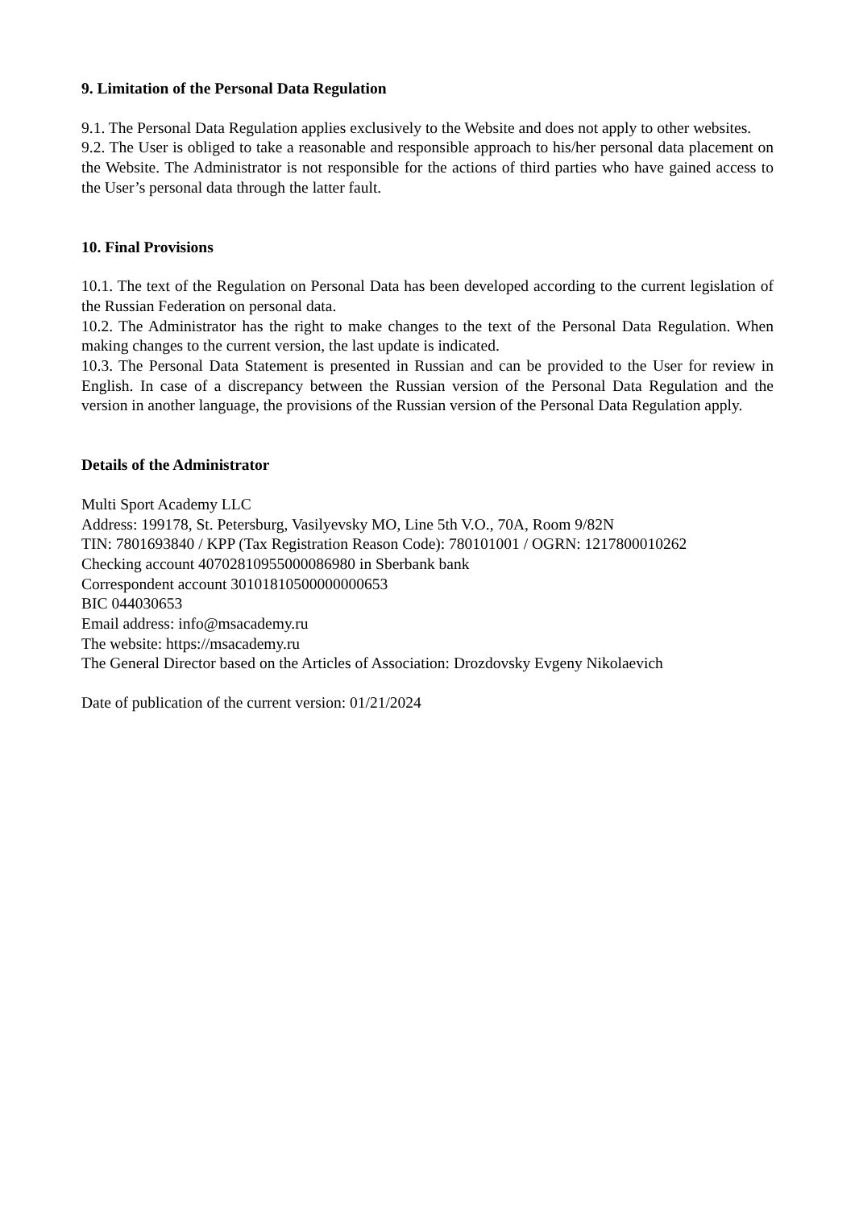9. Limitation of the Personal Data Regulation
9.1. The Personal Data Regulation applies exclusively to the Website and does not apply to other websites.
9.2. The User is obliged to take a reasonable and responsible approach to his/her personal data placement on the Website. The Administrator is not responsible for the actions of third parties who have gained access to the User’s personal data through the latter fault.
10. Final Provisions
10.1. The text of the Regulation on Personal Data has been developed according to the current legislation of the Russian Federation on personal data.
10.2. The Administrator has the right to make changes to the text of the Personal Data Regulation. When making changes to the current version, the last update is indicated.
10.3. The Personal Data Statement is presented in Russian and can be provided to the User for review in English. In case of a discrepancy between the Russian version of the Personal Data Regulation and the version in another language, the provisions of the Russian version of the Personal Data Regulation apply.
Details of the Administrator
Multi Sport Academy LLC
Address: 199178, St. Petersburg, Vasilyevsky MO, Line 5th V.O., 70A, Room 9/82N
TIN: 7801693840 / KPP (Tax Registration Reason Code): 780101001 / OGRN: 1217800010262
Checking account 40702810955000086980 in Sberbank bank
Correspondent account 30101810500000000653
BIC 044030653
Email address: info@msacademy.ru
The website: https://msacademy.ru
The General Director based on the Articles of Association: Drozdovsky Evgeny Nikolaevich
Date of publication of the current version: 01/21/2024